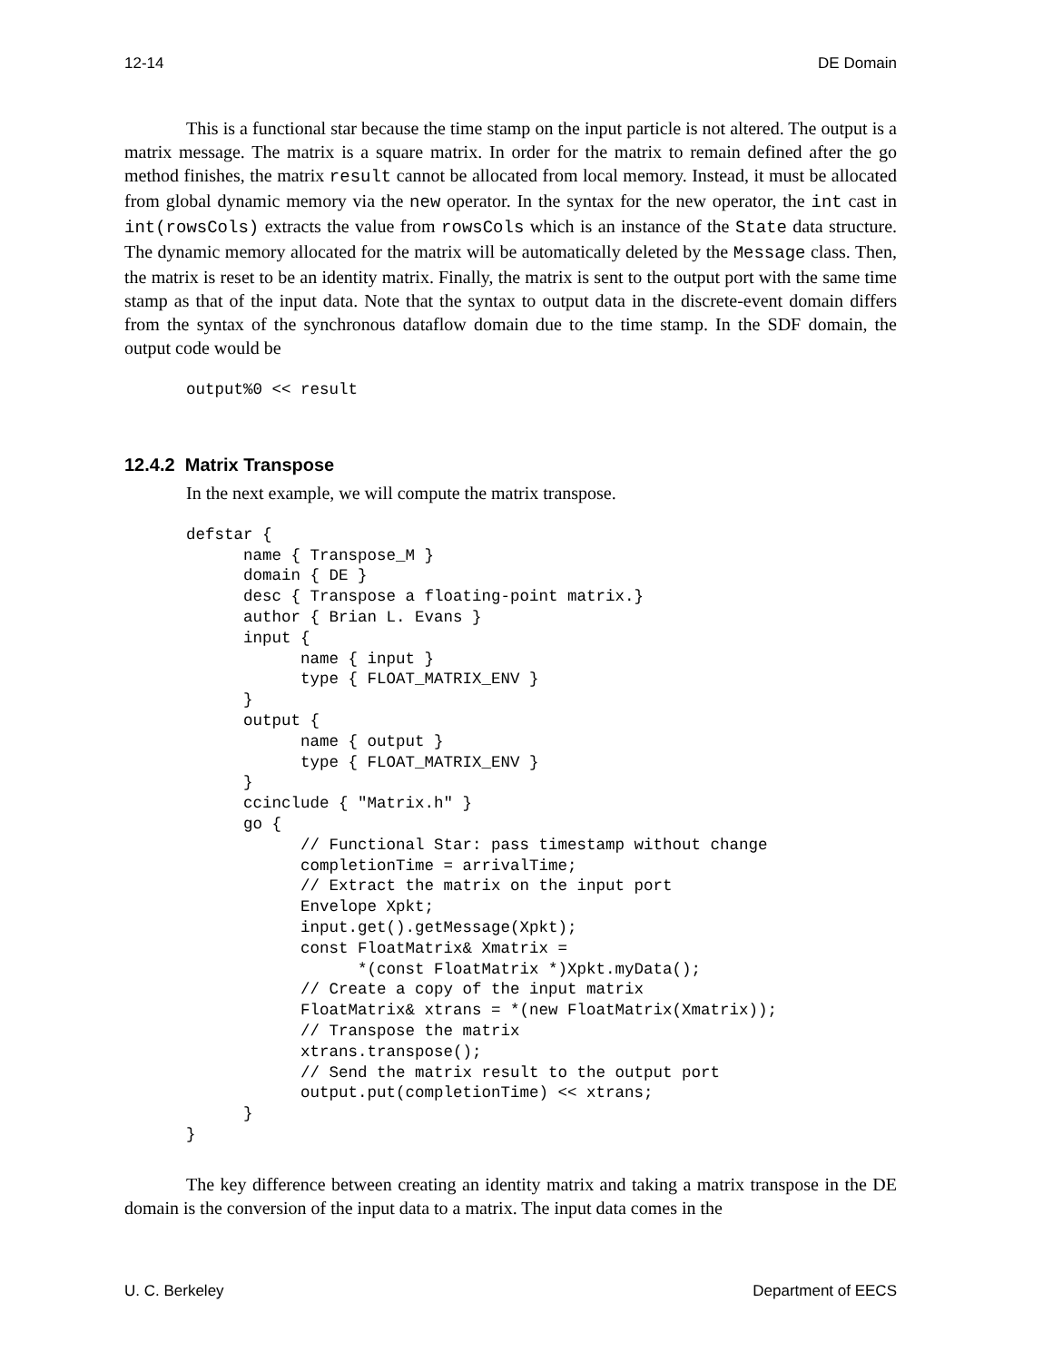12-14 DE Domain
This is a functional star because the time stamp on the input particle is not altered. The output is a matrix message. The matrix is a square matrix. In order for the matrix to remain defined after the go method finishes, the matrix result cannot be allocated from local memory. Instead, it must be allocated from global dynamic memory via the new operator. In the syntax for the new operator, the int cast in int(rowsCols) extracts the value from rowsCols which is an instance of the State data structure. The dynamic memory allocated for the matrix will be automatically deleted by the Message class. Then, the matrix is reset to be an identity matrix. Finally, the matrix is sent to the output port with the same time stamp as that of the input data. Note that the syntax to output data in the discrete-event domain differs from the syntax of the synchronous dataflow domain due to the time stamp. In the SDF domain, the output code would be
output%0 << result
12.4.2 Matrix Transpose
In the next example, we will compute the matrix transpose.
defstar {
      name { Transpose_M }
      domain { DE }
      desc { Transpose a floating-point matrix.}
      author { Brian L. Evans }
      input {
            name { input }
            type { FLOAT_MATRIX_ENV }
      }
      output {
            name { output }
            type { FLOAT_MATRIX_ENV }
      }
      ccinclude { "Matrix.h" }
      go {
            // Functional Star: pass timestamp without change
            completionTime = arrivalTime;
            // Extract the matrix on the input port
            Envelope Xpkt;
            input.get().getMessage(Xpkt);
            const FloatMatrix& Xmatrix =
                  *(const FloatMatrix *)Xpkt.myData();
            // Create a copy of the input matrix
            FloatMatrix& xtrans = *(new FloatMatrix(Xmatrix));
            // Transpose the matrix
            xtrans.transpose();
            // Send the matrix result to the output port
            output.put(completionTime) << xtrans;
      }
}
The key difference between creating an identity matrix and taking a matrix transpose in the DE domain is the conversion of the input data to a matrix. The input data comes in the
U. C. Berkeley Department of EECS